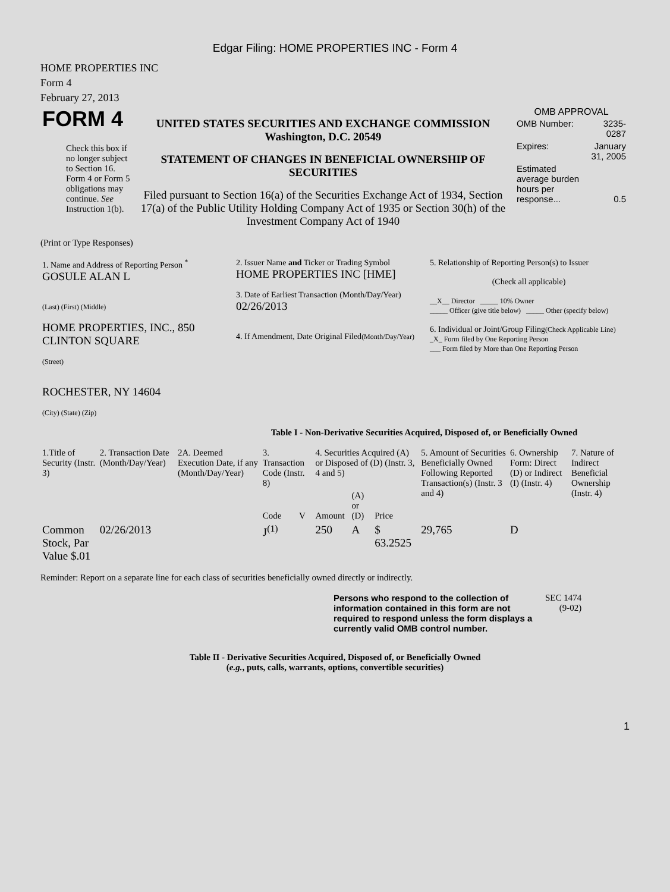Edgar Filing: HOME PROPERTIES INC - Form 4
HOME PROPERTIES INC
Form 4
February 27, 2013
| FORM 4 Check this box if no longer subject to Section 16. Form 4 or Form 5 obligations may continue. See Instruction 1(b). | UNITED STATES SECURITIES AND EXCHANGE COMMISSION Washington, D.C. 20549 STATEMENT OF CHANGES IN BENEFICIAL OWNERSHIP OF SECURITIES Filed pursuant to Section 16(a) of the Securities Exchange Act of 1934, Section 17(a) of the Public Utility Holding Company Act of 1935 or Section 30(h) of the Investment Company Act of 1940 | OMB APPROVAL / OMB Number: / 3235-0287 / / Expires: / January 31, 2005 / / Estimated average burden hours per response... / 0.5 / |
(Print or Type Responses)
| 1. Name and Address of Reporting Person <sup>*</sup> GOSULE ALAN L (Last) (First) (Middle) HOME PROPERTIES, INC., 850 CLINTON SQUARE (Street) ROCHESTER, NY 14604 (City) (State) (Zip) | 2. Issuer Name and Ticker or Trading Symbol HOME PROPERTIES INC [HME] 3. Date of Earliest Transaction (Month/Day/Year) 02/26/2013 4. If Amendment, Date Original Filed (Month/Day/Year) | 5. Relationship of Reporting Person(s) to Issuer (Check all applicable) __X__ Director _____ 10% Owner _____ Officer (give title below) _____ Other (specify below) 6. Individual or Joint/Group Filing (Check Applicable Line) _X_ Form filed by One Reporting Person ___ Form filed by More than One Reporting Person |
Table I - Non-Derivative Securities Acquired, Disposed of, or Beneficially Owned
| 1.Title of Security (Instr. 3) | 2. Transaction Date (Month/Day/Year) | 2A. Deemed Execution Date, if any (Month/Day/Year) | 3. Transaction Code (Instr. 8) | | 4. Securities Acquired (A) or Disposed of (D) (Instr. 3, 4 and 5) | | | 5. Amount of Securities Beneficially Owned Following Reported Transaction(s) (Instr. 3 and 4) | 6. Ownership Form: Direct (D) or Indirect (I) (Instr. 4) | 7. Nature of Indirect Beneficial Ownership (Instr. 4) |
| --- | --- | --- | --- | --- | --- | --- | --- | --- | --- | --- |
| | | | Code | V | Amount | (A) or (D) | Price | | | |
| Common Stock, Par Value $.01 | 02/26/2013 | | J<sup>(1)</sup> | | 250 | A | $ 63.2525 | 29,765 | D | |
Reminder: Report on a separate line for each class of securities beneficially owned directly or indirectly.
| Persons who respond to the collection of information contained in this form are not required to respond unless the form displays a currently valid OMB control number. | SEC 1474 (9-02) |
Table II - Derivative Securities Acquired, Disposed of, or Beneficially Owned
(e.g., puts, calls, warrants, options, convertible securities)
1